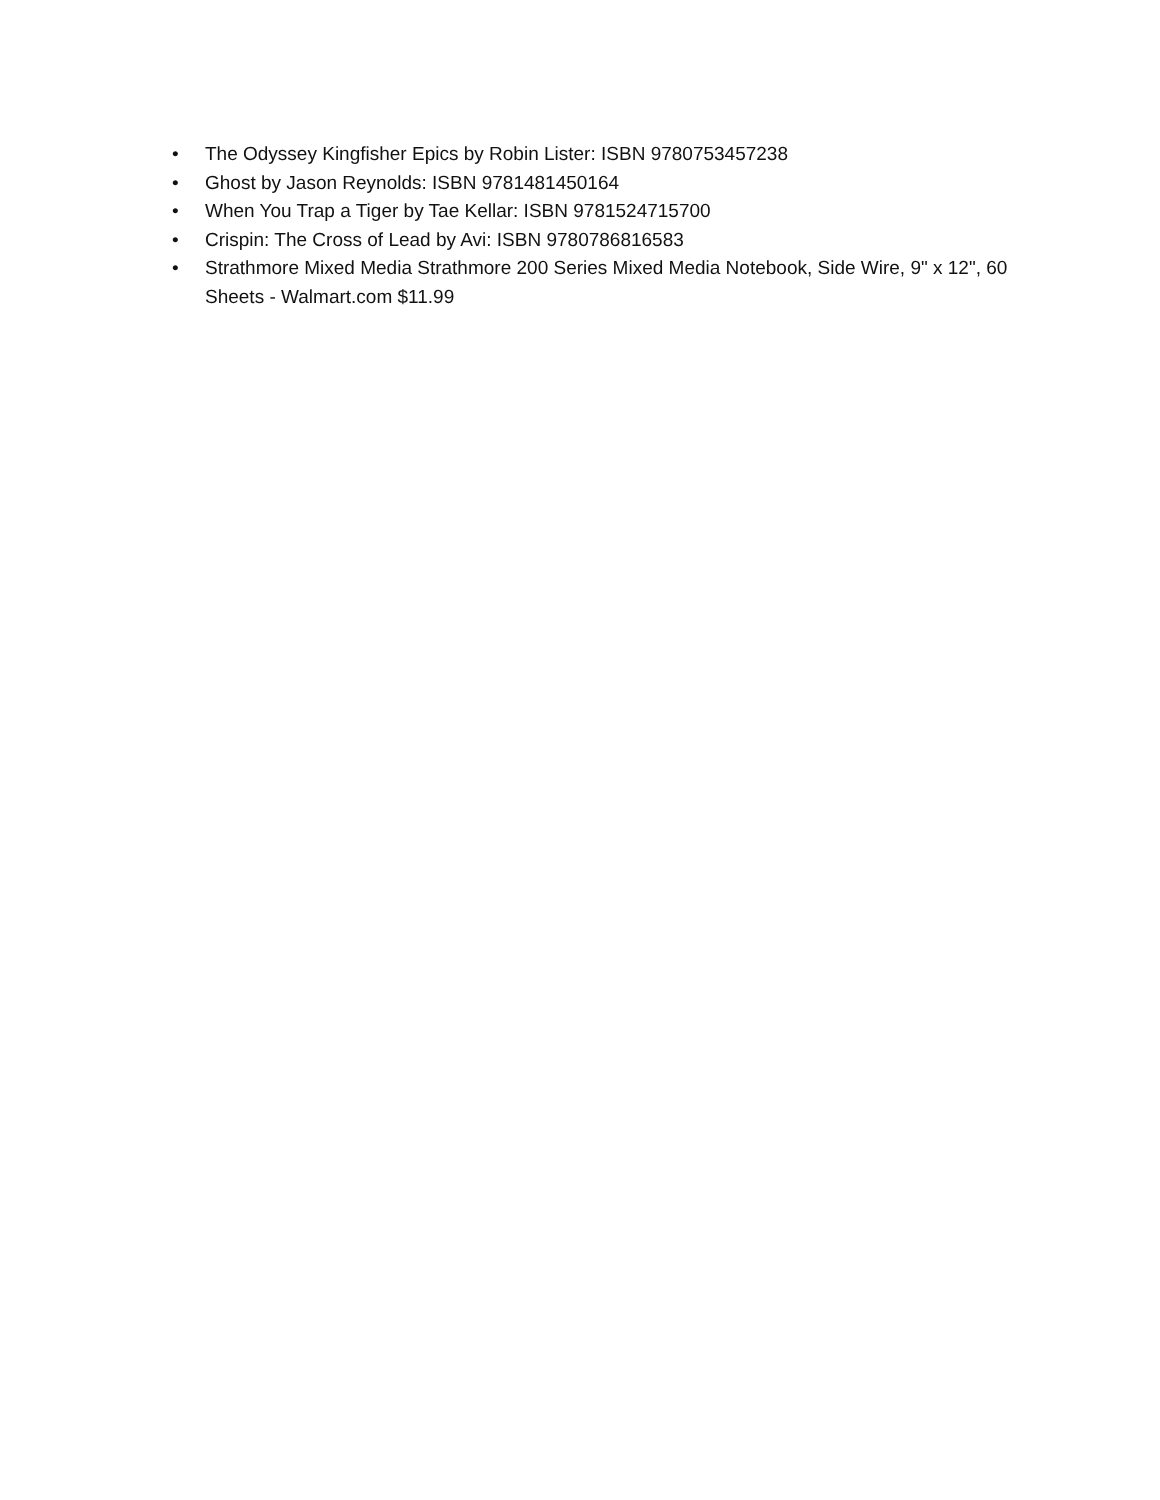• The Odyssey Kingfisher Epics by Robin Lister: ISBN 9780753457238
• Ghost by Jason Reynolds: ISBN 9781481450164
• When You Trap a Tiger by Tae Kellar: ISBN 9781524715700
• Crispin: The Cross of Lead by Avi: ISBN 9780786816583
• Strathmore Mixed Media Strathmore 200 Series Mixed Media Notebook, Side Wire, 9" x 12", 60 Sheets - Walmart.com $11.99